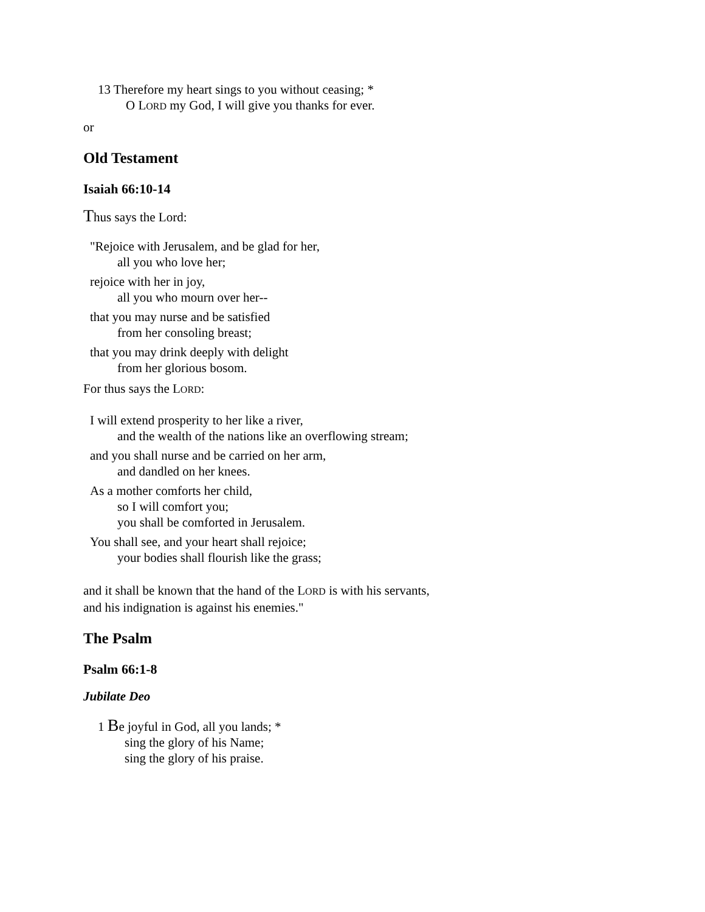13 Therefore my heart sings to you without ceasing; *
O LORD my God, I will give you thanks for ever.
or
Old Testament
Isaiah 66:10-14
Thus says the Lord:
"Rejoice with Jerusalem, and be glad for her,
all you who love her;
rejoice with her in joy,
all you who mourn over her--
that you may nurse and be satisfied
from her consoling breast;
that you may drink deeply with delight
from her glorious bosom.
For thus says the LORD:
I will extend prosperity to her like a river,
and the wealth of the nations like an overflowing stream;
and you shall nurse and be carried on her arm,
and dandled on her knees.
As a mother comforts her child,
so I will comfort you;
you shall be comforted in Jerusalem.
You shall see, and your heart shall rejoice;
your bodies shall flourish like the grass;
and it shall be known that the hand of the LORD is with his servants,
and his indignation is against his enemies."
The Psalm
Psalm 66:1-8
Jubilate Deo
1 Be joyful in God, all you lands; *
sing the glory of his Name;
sing the glory of his praise.